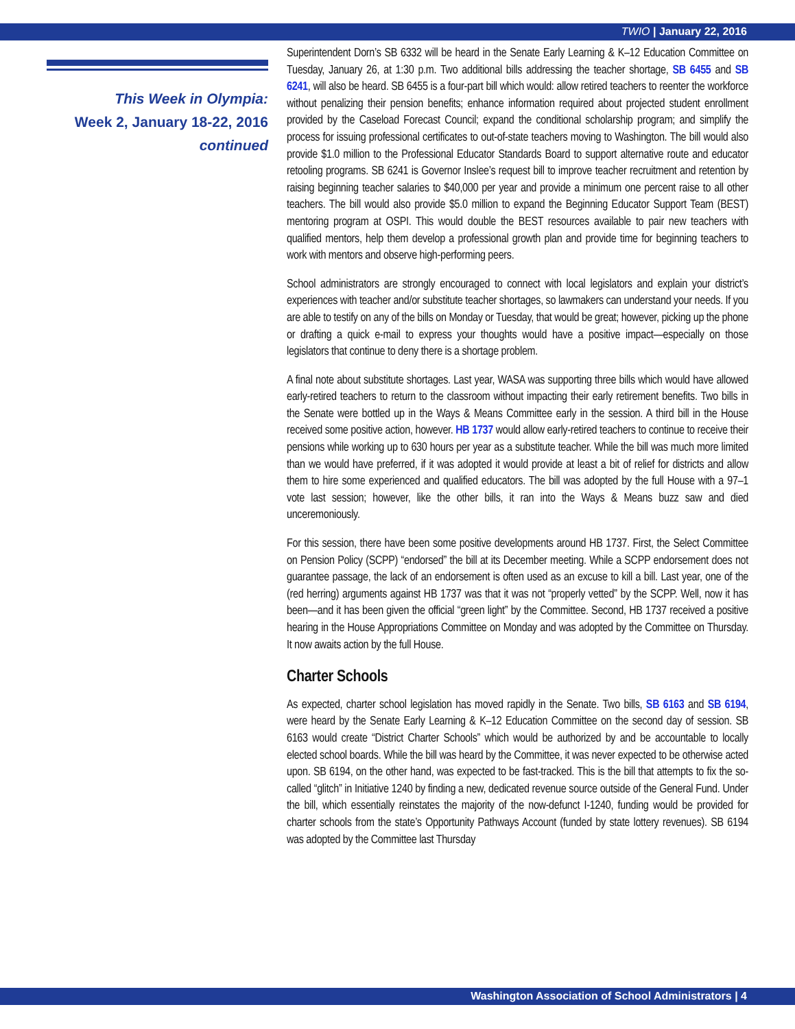TWIO | January 22, 2016
This Week in Olympia:
Week 2, January 18-22, 2016
continued
Superintendent Dorn’s SB 6332 will be heard in the Senate Early Learning & K–12 Education Committee on Tuesday, January 26, at 1:30 p.m. Two additional bills addressing the teacher shortage, SB 6455 and SB 6241, will also be heard. SB 6455 is a four-part bill which would: allow retired teachers to reenter the workforce without penalizing their pension benefits; enhance information required about projected student enrollment provided by the Caseload Forecast Council; expand the conditional scholarship program; and simplify the process for issuing professional certificates to out-of-state teachers moving to Washington. The bill would also provide $1.0 million to the Professional Educator Standards Board to support alternative route and educator retooling programs. SB 6241 is Governor Inslee’s request bill to improve teacher recruitment and retention by raising beginning teacher salaries to $40,000 per year and provide a minimum one percent raise to all other teachers. The bill would also provide $5.0 million to expand the Beginning Educator Support Team (BEST) mentoring program at OSPI. This would double the BEST resources available to pair new teachers with qualified mentors, help them develop a professional growth plan and provide time for beginning teachers to work with mentors and observe high-performing peers.
School administrators are strongly encouraged to connect with local legislators and explain your district’s experiences with teacher and/or substitute teacher shortages, so lawmakers can understand your needs. If you are able to testify on any of the bills on Monday or Tuesday, that would be great; however, picking up the phone or drafting a quick e-mail to express your thoughts would have a positive impact—especially on those legislators that continue to deny there is a shortage problem.
A final note about substitute shortages. Last year, WASA was supporting three bills which would have allowed early-retired teachers to return to the classroom without impacting their early retirement benefits. Two bills in the Senate were bottled up in the Ways & Means Committee early in the session. A third bill in the House received some positive action, however. HB 1737 would allow early-retired teachers to continue to receive their pensions while working up to 630 hours per year as a substitute teacher. While the bill was much more limited than we would have preferred, if it was adopted it would provide at least a bit of relief for districts and allow them to hire some experienced and qualified educators. The bill was adopted by the full House with a 97–1 vote last session; however, like the other bills, it ran into the Ways & Means buzz saw and died unceremoniously.
For this session, there have been some positive developments around HB 1737. First, the Select Committee on Pension Policy (SCPP) “endorsed” the bill at its December meeting. While a SCPP endorsement does not guarantee passage, the lack of an endorsement is often used as an excuse to kill a bill. Last year, one of the (red herring) arguments against HB 1737 was that it was not “properly vetted” by the SCPP. Well, now it has been—and it has been given the official “green light” by the Committee. Second, HB 1737 received a positive hearing in the House Appropriations Committee on Monday and was adopted by the Committee on Thursday. It now awaits action by the full House.
Charter Schools
As expected, charter school legislation has moved rapidly in the Senate. Two bills, SB 6163 and SB 6194, were heard by the Senate Early Learning & K–12 Education Committee on the second day of session. SB 6163 would create “District Charter Schools” which would be authorized by and be accountable to locally elected school boards. While the bill was heard by the Committee, it was never expected to be otherwise acted upon. SB 6194, on the other hand, was expected to be fast-tracked. This is the bill that attempts to fix the so-called “glitch” in Initiative 1240 by finding a new, dedicated revenue source outside of the General Fund. Under the bill, which essentially reinstates the majority of the now-defunct I-1240, funding would be provided for charter schools from the state’s Opportunity Pathways Account (funded by state lottery revenues). SB 6194 was adopted by the Committee last Thursday
Washington Association of School Administrators | 4